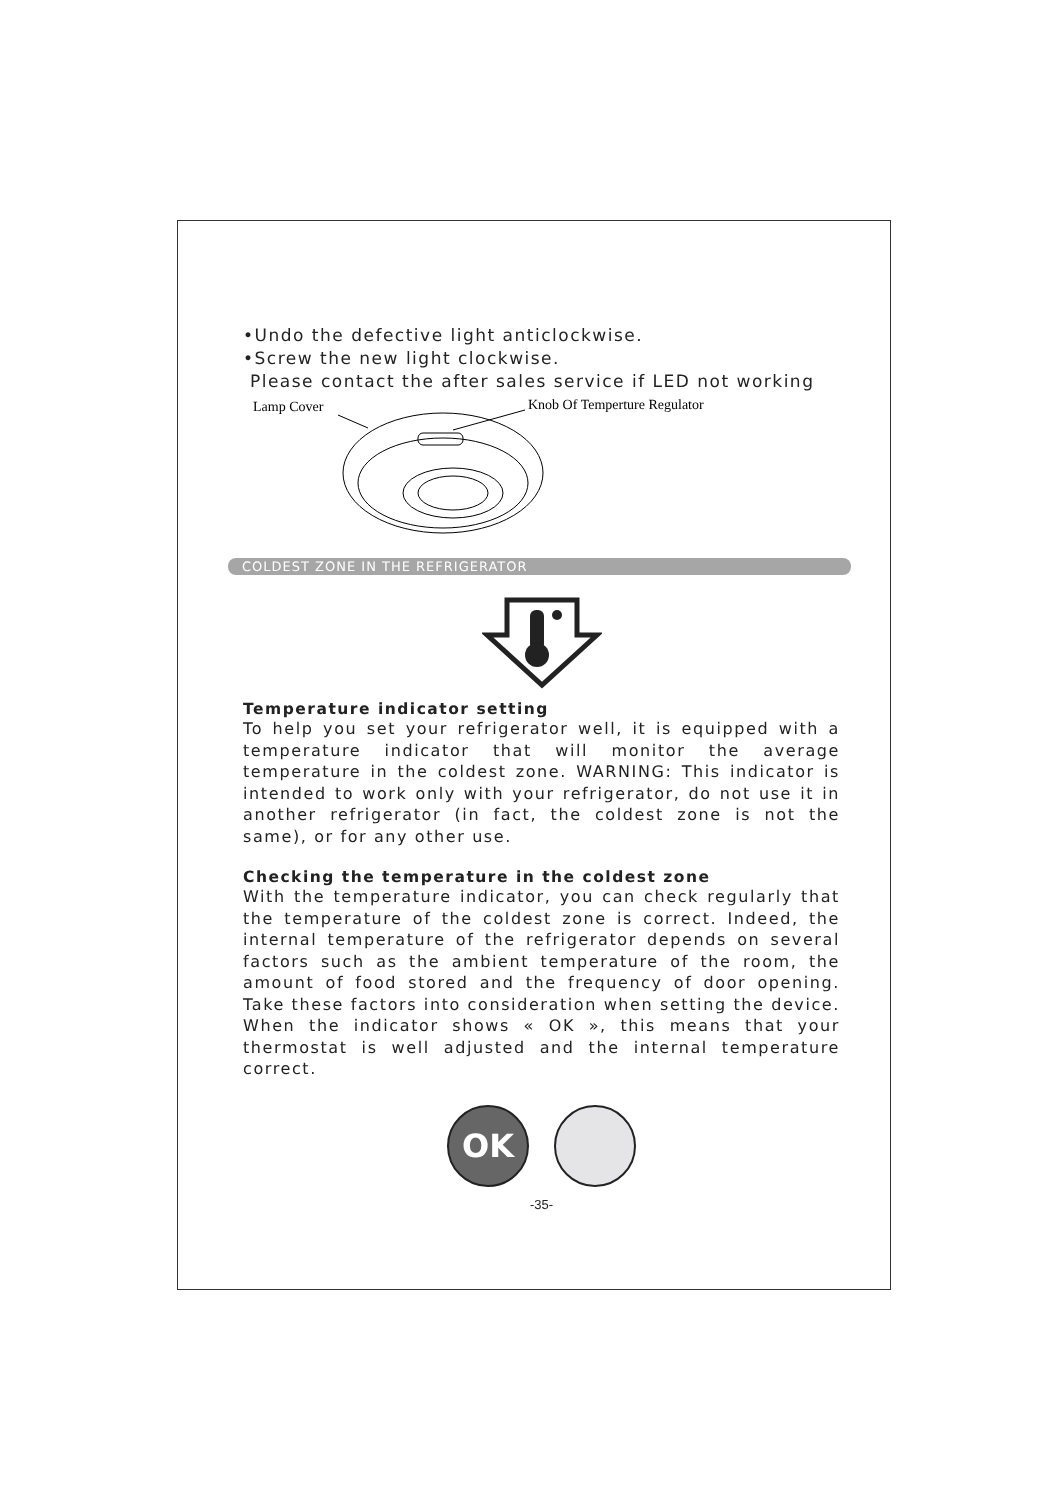•Undo the defective light anticlockwise.
•Screw the new light clockwise.
Please contact the after sales service if LED not working
Lamp Cover
Knob Of Temperture Regulator
COLDEST ZONE IN THE REFRIGERATOR
Temperature indicator setting
To help you set your refrigerator well, it is equipped with a temperature indicator that will monitor the average temperature in the coldest zone. WARNING: This indicator is intended to work only with your refrigerator, do not use it in another refrigerator (in fact, the coldest zone is not the same), or for any other use.
Checking the temperature in the coldest zone
With the temperature indicator, you can check regularly that the temperature of the coldest zone is correct. Indeed, the internal temperature of the refrigerator depends on several factors such as the ambient temperature of the room, the amount of food stored and the frequency of door opening. Take these factors into consideration when setting the device. When the indicator shows « OK », this means that your thermostat is well adjusted and the internal temperature correct.
OK
-35-